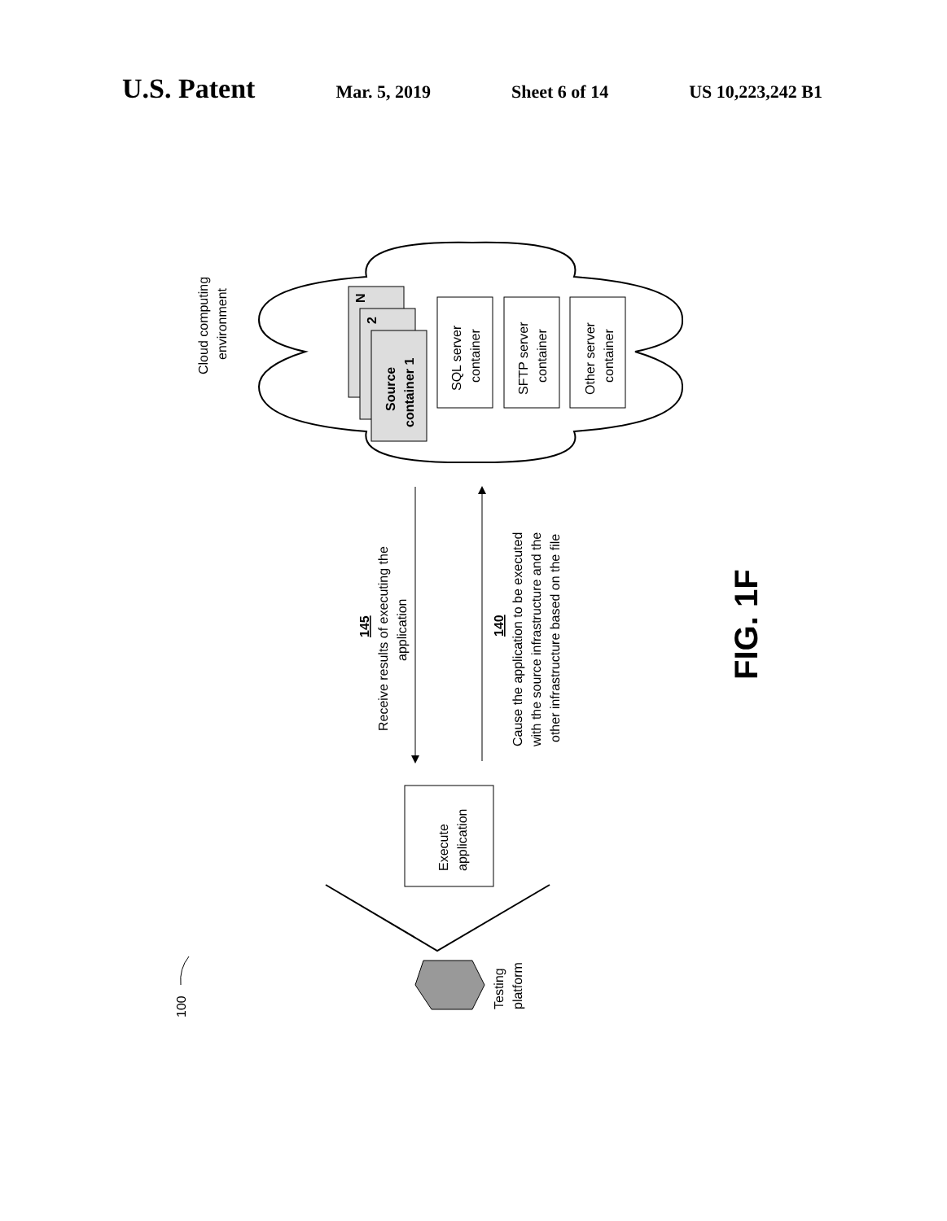U.S. Patent
Mar. 5, 2019 Sheet 6 of 14 US 10,223,242 B1
Cloud computing
environment
N
2
Source
container 1
SQL server
container
SFTP server
container
Other server
container
145
Receive results of executing the
application
140
Cause the application to be executed
with the source infrastructure and the
other infrastructure based on the file
Execute
application
Testing
platform
100
FIG. 1F